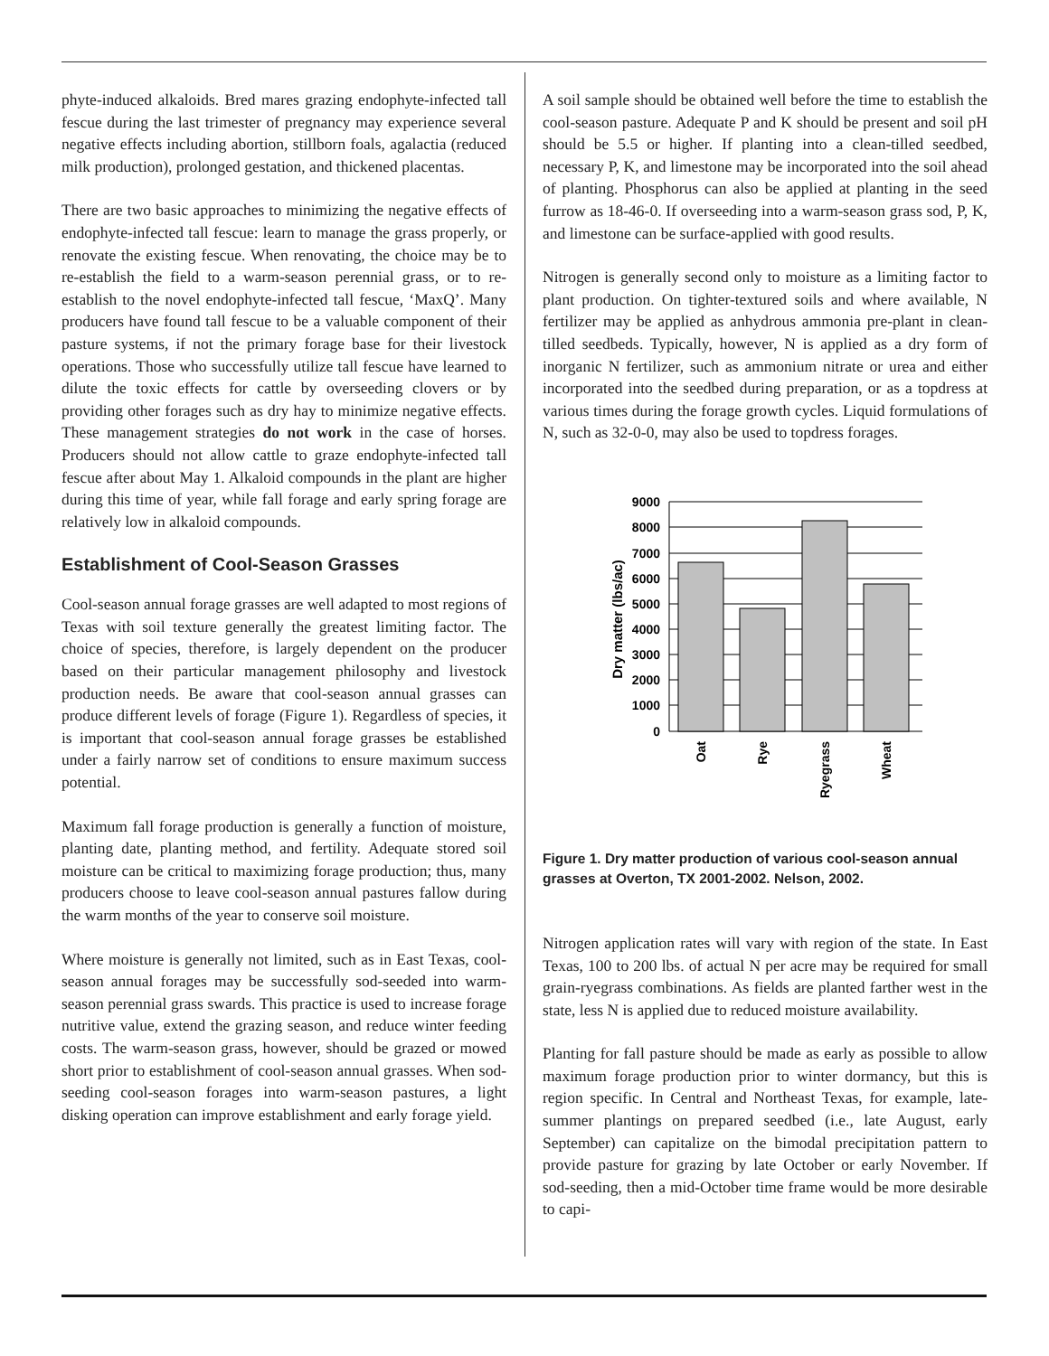phyte-induced alkaloids. Bred mares grazing endophyte-infected tall fescue during the last trimester of pregnancy may experience several negative effects including abortion, stillborn foals, agalactia (reduced milk production), prolonged gestation, and thickened placentas.
There are two basic approaches to minimizing the negative effects of endophyte-infected tall fescue: learn to manage the grass properly, or renovate the existing fescue. When renovating, the choice may be to re-establish the field to a warm-season perennial grass, or to re-establish to the novel endophyte-infected tall fescue, ‘MaxQ’. Many producers have found tall fescue to be a valuable component of their pasture systems, if not the primary forage base for their livestock operations. Those who successfully utilize tall fescue have learned to dilute the toxic effects for cattle by overseeding clovers or by providing other forages such as dry hay to minimize negative effects. These management strategies do not work in the case of horses. Producers should not allow cattle to graze endophyte-infected tall fescue after about May 1. Alkaloid compounds in the plant are higher during this time of year, while fall forage and early spring forage are relatively low in alkaloid compounds.
Establishment of Cool-Season Grasses
Cool-season annual forage grasses are well adapted to most regions of Texas with soil texture generally the greatest limiting factor. The choice of species, therefore, is largely dependent on the producer based on their particular management philosophy and livestock production needs. Be aware that cool-season annual grasses can produce different levels of forage (Figure 1). Regardless of species, it is important that cool-season annual forage grasses be established under a fairly narrow set of conditions to ensure maximum success potential.
Maximum fall forage production is generally a function of moisture, planting date, planting method, and fertility. Adequate stored soil moisture can be critical to maximizing forage production; thus, many producers choose to leave cool-season annual pastures fallow during the warm months of the year to conserve soil moisture.
Where moisture is generally not limited, such as in East Texas, cool-season annual forages may be successfully sod-seeded into warm-season perennial grass swards. This practice is used to increase forage nutritive value, extend the grazing season, and reduce winter feeding costs. The warm-season grass, however, should be grazed or mowed short prior to establishment of cool-season annual grasses. When sod-seeding cool-season forages into warm-season pastures, a light disking operation can improve establishment and early forage yield.
A soil sample should be obtained well before the time to establish the cool-season pasture. Adequate P and K should be present and soil pH should be 5.5 or higher. If planting into a clean-tilled seedbed, necessary P, K, and limestone may be incorporated into the soil ahead of planting. Phosphorus can also be applied at planting in the seed furrow as 18-46-0. If overseeding into a warm-season grass sod, P, K, and limestone can be surface-applied with good results.
Nitrogen is generally second only to moisture as a limiting factor to plant production. On tighter-textured soils and where available, N fertilizer may be applied as anhydrous ammonia pre-plant in clean-tilled seedbeds. Typically, however, N is applied as a dry form of inorganic N fertilizer, such as ammonium nitrate or urea and either incorporated into the seedbed during preparation, or as a topdress at various times during the forage growth cycles. Liquid formulations of N, such as 32-0-0, may also be used to topdress forages.
9000
8000
7000
6000
5000
4000
3000
2000
1000
0
Dry matter (lbs/ac)
Oat
Rye
Ryegrass
Wheat
Figure 1. Dry matter production of various cool-season annual grasses at Overton, TX 2001-2002. Nelson, 2002.
Nitrogen application rates will vary with region of the state. In East Texas, 100 to 200 lbs. of actual N per acre may be required for small grain-ryegrass combinations. As fields are planted farther west in the state, less N is applied due to reduced moisture availability.
Planting for fall pasture should be made as early as possible to allow maximum forage production prior to winter dormancy, but this is region specific. In Central and Northeast Texas, for example, late-summer plantings on prepared seedbed (i.e., late August, early September) can capitalize on the bimodal precipitation pattern to provide pasture for grazing by late October or early November. If sod-seeding, then a mid-October time frame would be more desirable to capi-